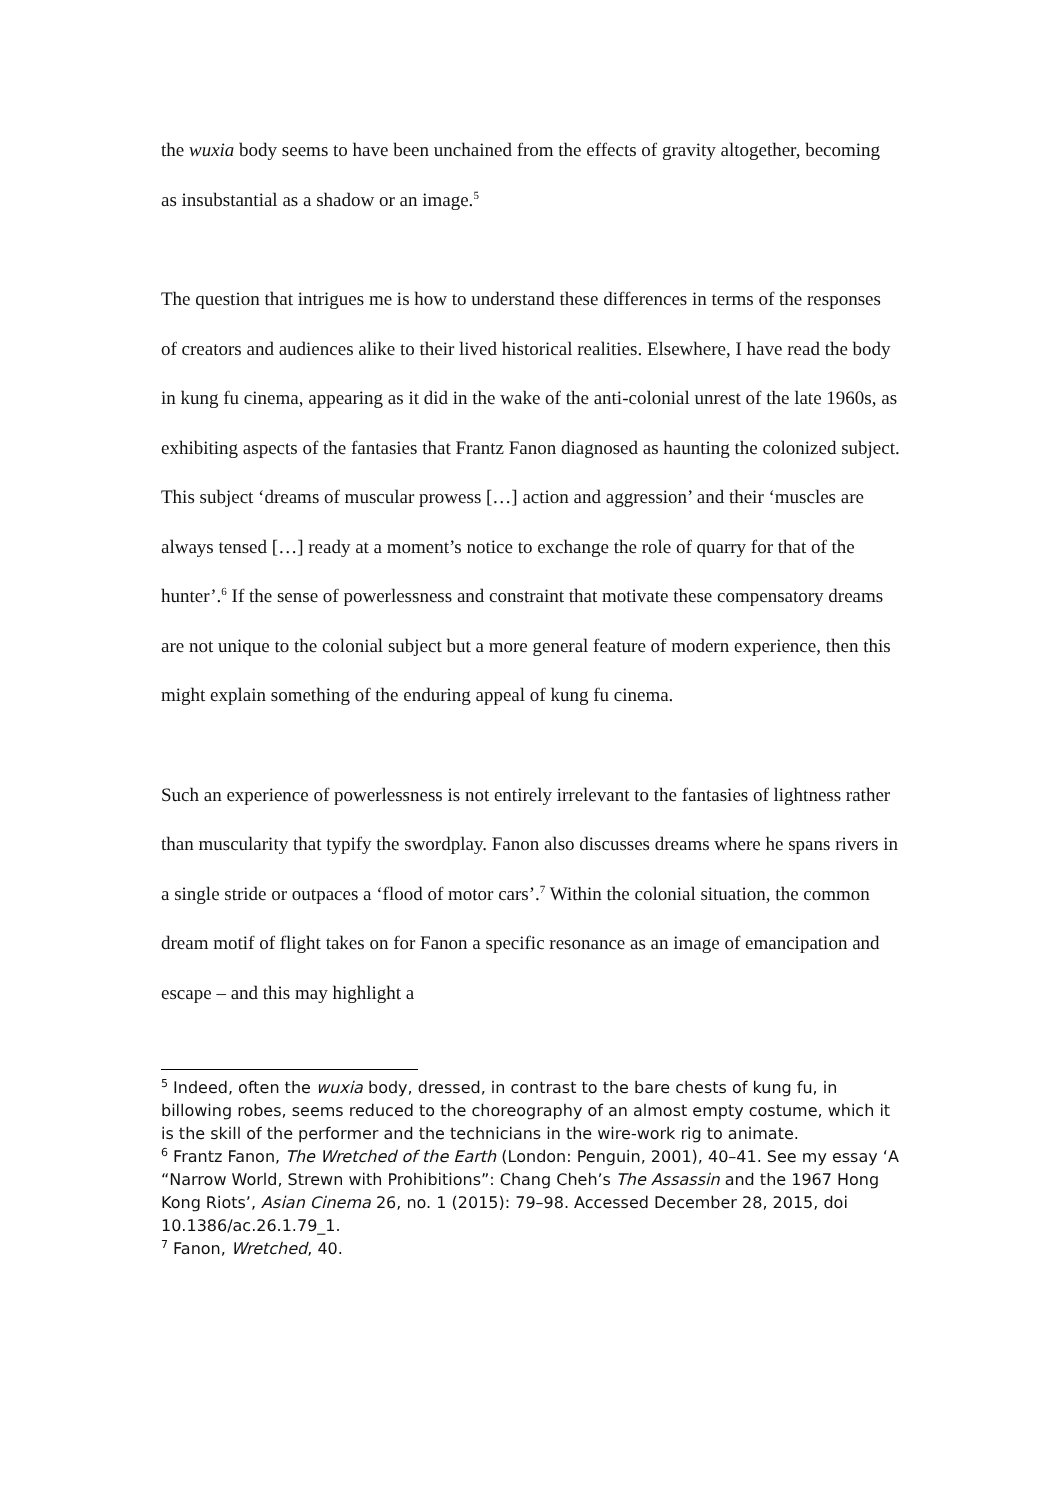the wuxia body seems to have been unchained from the effects of gravity altogether, becoming as insubstantial as a shadow or an image.<sup>5</sup>
The question that intrigues me is how to understand these differences in terms of the responses of creators and audiences alike to their lived historical realities. Elsewhere, I have read the body in kung fu cinema, appearing as it did in the wake of the anti-colonial unrest of the late 1960s, as exhibiting aspects of the fantasies that Frantz Fanon diagnosed as haunting the colonized subject. This subject ‘dreams of muscular prowess […] action and aggression’ and their ‘muscles are always tensed […] ready at a moment’s notice to exchange the role of quarry for that of the hunter’.<sup>6</sup> If the sense of powerlessness and constraint that motivate these compensatory dreams are not unique to the colonial subject but a more general feature of modern experience, then this might explain something of the enduring appeal of kung fu cinema.
Such an experience of powerlessness is not entirely irrelevant to the fantasies of lightness rather than muscularity that typify the swordplay. Fanon also discusses dreams where he spans rivers in a single stride or outpaces a ‘flood of motor cars’.<sup>7</sup> Within the colonial situation, the common dream motif of flight takes on for Fanon a specific resonance as an image of emancipation and escape – and this may highlight a
<sup>5</sup> Indeed, often the wuxia body, dressed, in contrast to the bare chests of kung fu, in billowing robes, seems reduced to the choreography of an almost empty costume, which it is the skill of the performer and the technicians in the wire-work rig to animate.
<sup>6</sup> Frantz Fanon, The Wretched of the Earth (London: Penguin, 2001), 40–41. See my essay ‘A “Narrow World, Strewn with Prohibitions”: Chang Cheh’s The Assassin and the 1967 Hong Kong Riots’, Asian Cinema 26, no. 1 (2015): 79–98. Accessed December 28, 2015, doi 10.1386/ac.26.1.79_1.
<sup>7</sup> Fanon, Wretched, 40.